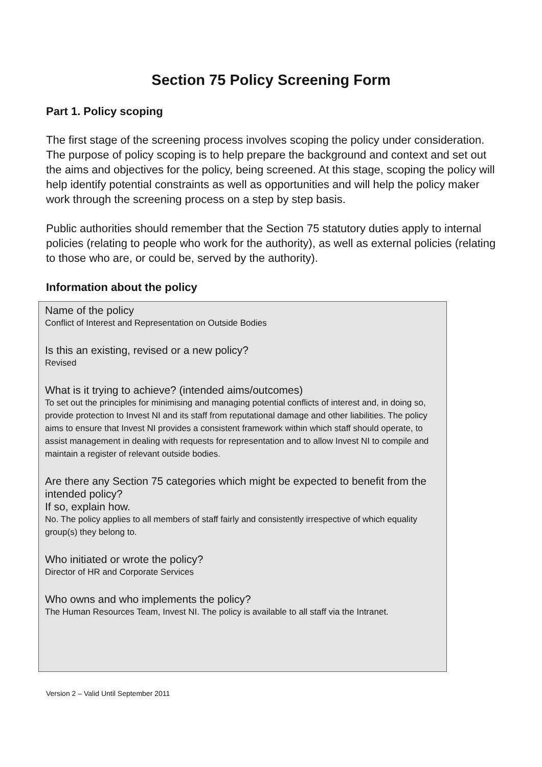Section 75 Policy Screening Form
Part 1. Policy scoping
The first stage of the screening process involves scoping the policy under consideration. The purpose of policy scoping is to help prepare the background and context and set out the aims and objectives for the policy, being screened. At this stage, scoping the policy will help identify potential constraints as well as opportunities and will help the policy maker work through the screening process on a step by step basis.
Public authorities should remember that the Section 75 statutory duties apply to internal policies (relating to people who work for the authority), as well as external policies (relating to those who are, or could be, served by the authority).
Information about the policy
Name of the policy
Conflict of Interest and Representation on Outside Bodies
Is this an existing, revised or a new policy?
Revised
What is it trying to achieve? (intended aims/outcomes)
To set out the principles for minimising and managing potential conflicts of interest and, in doing so, provide protection to Invest NI and its staff from reputational damage and other liabilities. The policy aims to ensure that Invest NI provides a consistent framework within which staff should operate, to assist management in dealing with requests for representation and to allow Invest NI to compile and maintain a register of relevant outside bodies.
Are there any Section 75 categories which might be expected to benefit from the intended policy?
If so, explain how.
No. The policy applies to all members of staff fairly and consistently irrespective of which equality group(s) they belong to.
Who initiated or wrote the policy?
Director of HR and Corporate Services
Who owns and who implements the policy?
The Human Resources Team, Invest NI. The policy is available to all staff via the Intranet.
Version 2 – Valid Until September 2011